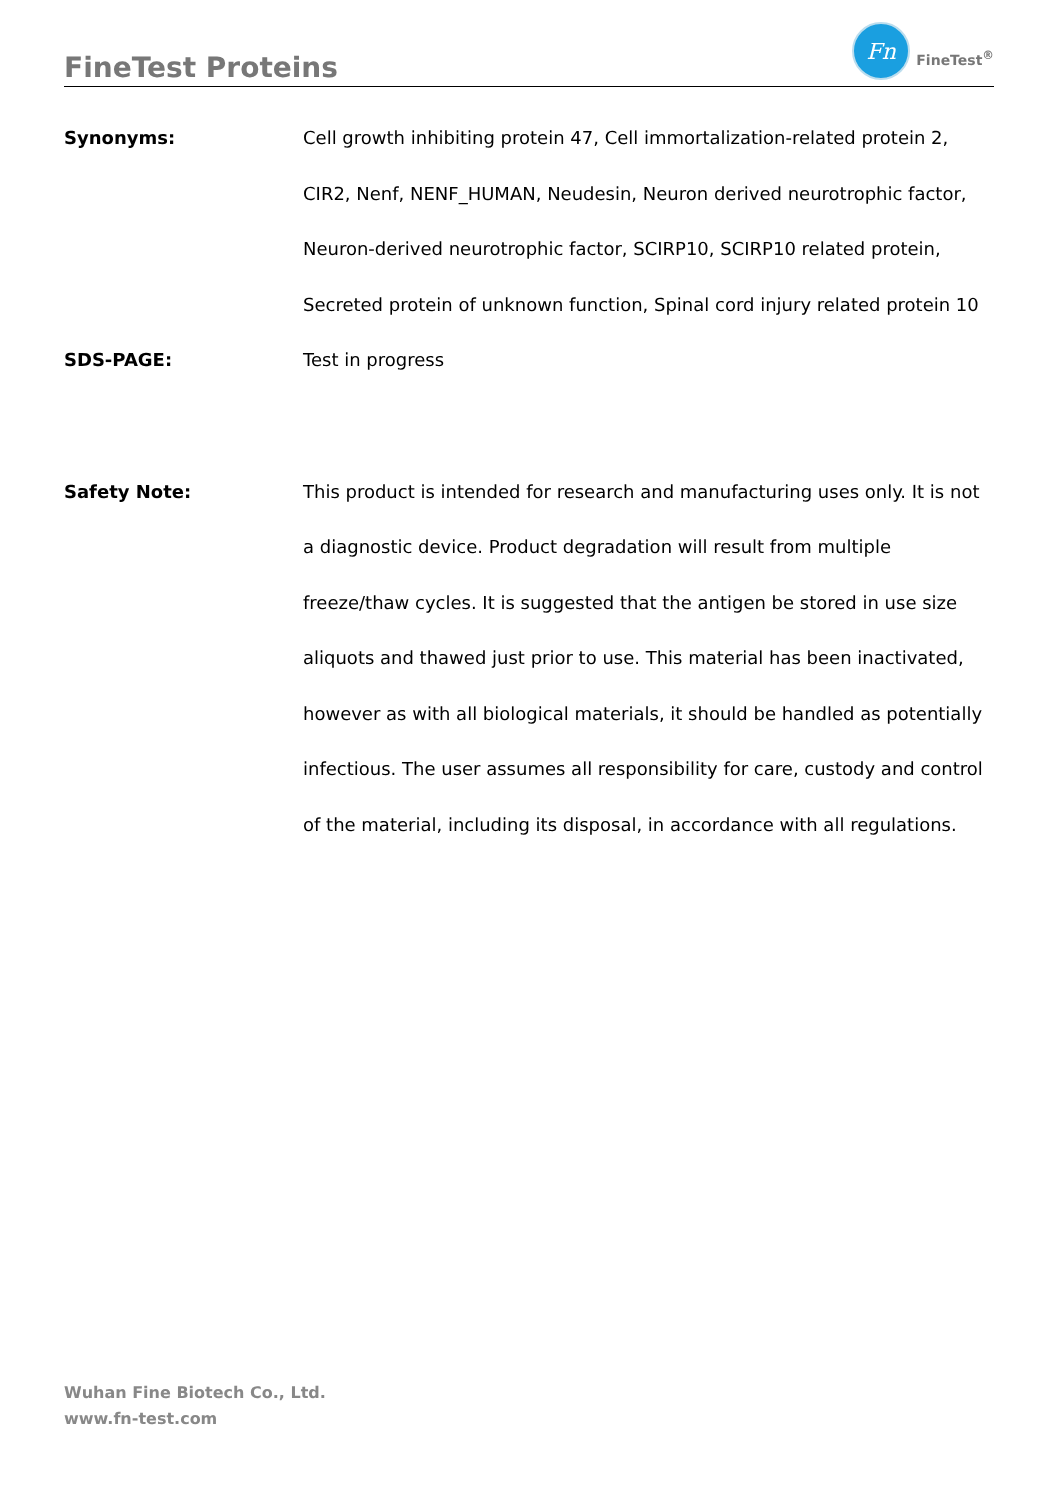FineTest Proteins
Fn
FineTest<sup>®</sup>
Synonyms:
Cell growth inhibiting protein 47, Cell immortalization-related protein 2, CIR2, Nenf, NENF_HUMAN, Neudesin, Neuron derived neurotrophic factor, Neuron-derived neurotrophic factor, SCIRP10, SCIRP10 related protein, Secreted protein of unknown function, Spinal cord injury related protein 10
SDS-PAGE:
Test in progress
Safety Note:
This product is intended for research and manufacturing uses only. It is not a diagnostic device. Product degradation will result from multiple freeze/thaw cycles. It is suggested that the antigen be stored in use size aliquots and thawed just prior to use. This material has been inactivated, however as with all biological materials, it should be handled as potentially infectious. The user assumes all responsibility for care, custody and control of the material, including its disposal, in accordance with all regulations.
Wuhan Fine Biotech Co., Ltd.
www.fn-test.com